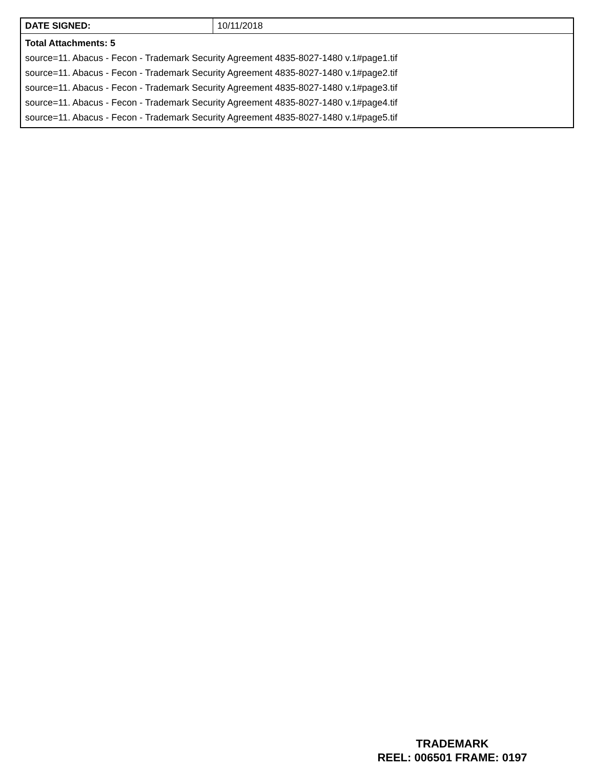| DATE SIGNED: | 10/11/2018 |
| Total Attachments: 5 source=11. Abacus - Fecon - Trademark Security Agreement 4835-8027-1480 v.1#page1.tif source=11. Abacus - Fecon - Trademark Security Agreement 4835-8027-1480 v.1#page2.tif source=11. Abacus - Fecon - Trademark Security Agreement 4835-8027-1480 v.1#page3.tif source=11. Abacus - Fecon - Trademark Security Agreement 4835-8027-1480 v.1#page4.tif source=11. Abacus - Fecon - Trademark Security Agreement 4835-8027-1480 v.1#page5.tif | |
TRADEMARK
REEL: 006501 FRAME: 0197